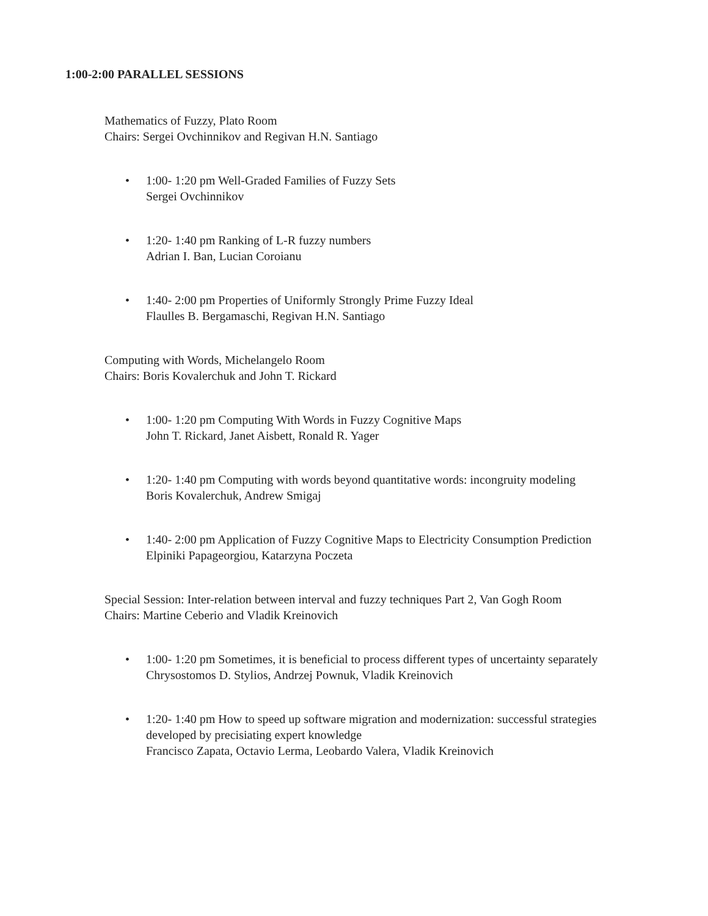1:00-2:00 PARALLEL SESSIONS
Mathematics of Fuzzy, Plato Room
Chairs: Sergei Ovchinnikov and Regivan H.N. Santiago
• 1:00- 1:20 pm Well-Graded Families of Fuzzy Sets
Sergei Ovchinnikov
• 1:20- 1:40 pm Ranking of L-R fuzzy numbers
Adrian I. Ban, Lucian Coroianu
• 1:40- 2:00 pm Properties of Uniformly Strongly Prime Fuzzy Ideal
Flaulles B. Bergamaschi, Regivan H.N. Santiago
Computing with Words, Michelangelo Room
Chairs: Boris Kovalerchuk and John T. Rickard
• 1:00- 1:20 pm Computing With Words in Fuzzy Cognitive Maps
John T. Rickard, Janet Aisbett, Ronald R. Yager
• 1:20- 1:40 pm Computing with words beyond quantitative words: incongruity modeling
Boris Kovalerchuk, Andrew Smigaj
• 1:40- 2:00 pm Application of Fuzzy Cognitive Maps to Electricity Consumption Prediction
Elpiniki Papageorgiou, Katarzyna Poczeta
Special Session: Inter-relation between interval and fuzzy techniques Part 2, Van Gogh Room
Chairs: Martine Ceberio and Vladik Kreinovich
• 1:00- 1:20 pm Sometimes, it is beneficial to process different types of uncertainty separately
Chrysostomos D. Stylios, Andrzej Pownuk, Vladik Kreinovich
• 1:20- 1:40 pm How to speed up software migration and modernization: successful strategies developed by precisiating expert knowledge
Francisco Zapata, Octavio Lerma, Leobardo Valera, Vladik Kreinovich